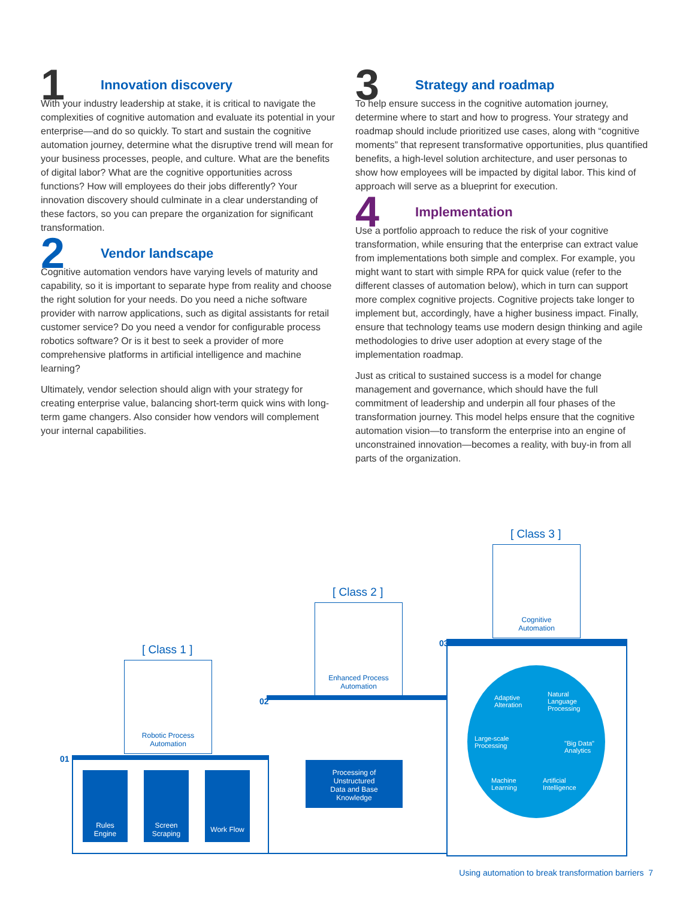1 Innovation discovery
With your industry leadership at stake, it is critical to navigate the complexities of cognitive automation and evaluate its potential in your enterprise—and do so quickly. To start and sustain the cognitive automation journey, determine what the disruptive trend will mean for your business processes, people, and culture. What are the benefits of digital labor? What are the cognitive opportunities across functions? How will employees do their jobs differently? Your innovation discovery should culminate in a clear understanding of these factors, so you can prepare the organization for significant transformation.
2 Vendor landscape
Cognitive automation vendors have varying levels of maturity and capability, so it is important to separate hype from reality and choose the right solution for your needs. Do you need a niche software provider with narrow applications, such as digital assistants for retail customer service? Do you need a vendor for configurable process robotics software? Or is it best to seek a provider of more comprehensive platforms in artificial intelligence and machine learning?
Ultimately, vendor selection should align with your strategy for creating enterprise value, balancing short-term quick wins with long-term game changers. Also consider how vendors will complement your internal capabilities.
3 Strategy and roadmap
To help ensure success in the cognitive automation journey, determine where to start and how to progress. Your strategy and roadmap should include prioritized use cases, along with “cognitive moments” that represent transformative opportunities, plus quantified benefits, a high-level solution architecture, and user personas to show how employees will be impacted by digital labor. This kind of approach will serve as a blueprint for execution.
4 Implementation
Use a portfolio approach to reduce the risk of your cognitive transformation, while ensuring that the enterprise can extract value from implementations both simple and complex. For example, you might want to start with simple RPA for quick value (refer to the different classes of automation below), which in turn can support more complex cognitive projects. Cognitive projects take longer to implement but, accordingly, have a higher business impact. Finally, ensure that technology teams use modern design thinking and agile methodologies to drive user adoption at every stage of the implementation roadmap.
Just as critical to sustained success is a model for change management and governance, which should have the full commitment of leadership and underpin all four phases of the transformation journey. This model helps ensure that the cognitive automation vision—to transform the enterprise into an engine of unconstrained innovation—becomes a reality, with buy-in from all parts of the organization.
[ Class 3 ]
Cognitive
Automation
[ Class 2 ]
Enhanced Process
Automation
[ Class 1 ]
Robotic Process
Automation
Rules
Engine
Screen
Scraping
Work Flow
Processing of
Unstructured
Data and Base
Knowledge
Adaptive
Alteration
Natural
Language
Processing
Large-scale
Processing
"Big Data"
Analytics
Machine
Learning
Artificial
Intelligence
01
02
03
Using automation to break transformation barriers 7